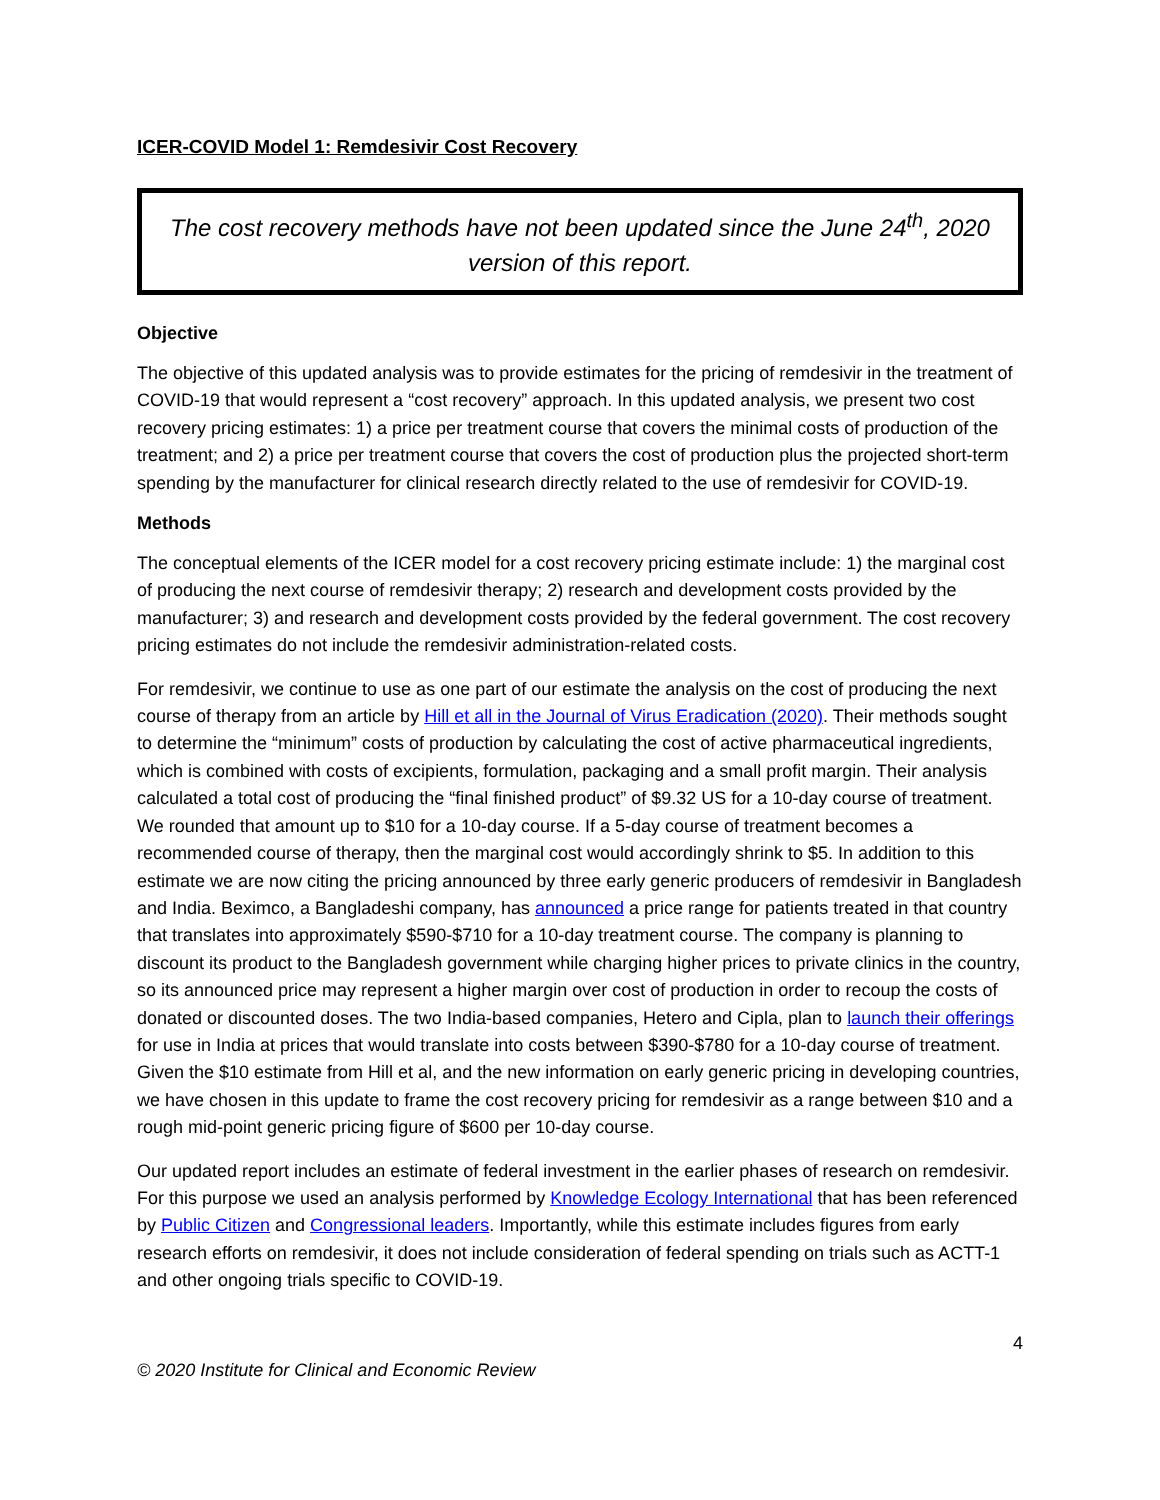ICER-COVID Model 1: Remdesivir Cost Recovery
The cost recovery methods have not been updated since the June 24<sup>th</sup>, 2020 version of this report.
Objective
The objective of this updated analysis was to provide estimates for the pricing of remdesivir in the treatment of COVID-19 that would represent a “cost recovery” approach. In this updated analysis, we present two cost recovery pricing estimates: 1) a price per treatment course that covers the minimal costs of production of the treatment; and 2) a price per treatment course that covers the cost of production plus the projected short-term spending by the manufacturer for clinical research directly related to the use of remdesivir for COVID-19.
Methods
The conceptual elements of the ICER model for a cost recovery pricing estimate include: 1) the marginal cost of producing the next course of remdesivir therapy; 2) research and development costs provided by the manufacturer; 3) and research and development costs provided by the federal government. The cost recovery pricing estimates do not include the remdesivir administration-related costs.
For remdesivir, we continue to use as one part of our estimate the analysis on the cost of producing the next course of therapy from an article by Hill et all in the Journal of Virus Eradication (2020). Their methods sought to determine the “minimum” costs of production by calculating the cost of active pharmaceutical ingredients, which is combined with costs of excipients, formulation, packaging and a small profit margin. Their analysis calculated a total cost of producing the “final finished product” of $9.32 US for a 10-day course of treatment. We rounded that amount up to $10 for a 10-day course. If a 5-day course of treatment becomes a recommended course of therapy, then the marginal cost would accordingly shrink to $5. In addition to this estimate we are now citing the pricing announced by three early generic producers of remdesivir in Bangladesh and India. Beximco, a Bangladeshi company, has announced a price range for patients treated in that country that translates into approximately $590-$710 for a 10-day treatment course. The company is planning to discount its product to the Bangladesh government while charging higher prices to private clinics in the country, so its announced price may represent a higher margin over cost of production in order to recoup the costs of donated or discounted doses. The two India-based companies, Hetero and Cipla, plan to launch their offerings for use in India at prices that would translate into costs between $390-$780 for a 10-day course of treatment. Given the $10 estimate from Hill et al, and the new information on early generic pricing in developing countries, we have chosen in this update to frame the cost recovery pricing for remdesivir as a range between $10 and a rough mid-point generic pricing figure of $600 per 10-day course.
Our updated report includes an estimate of federal investment in the earlier phases of research on remdesivir. For this purpose we used an analysis performed by Knowledge Ecology International that has been referenced by Public Citizen and Congressional leaders. Importantly, while this estimate includes figures from early research efforts on remdesivir, it does not include consideration of federal spending on trials such as ACTT-1 and other ongoing trials specific to COVID-19.
4
© 2020 Institute for Clinical and Economic Review